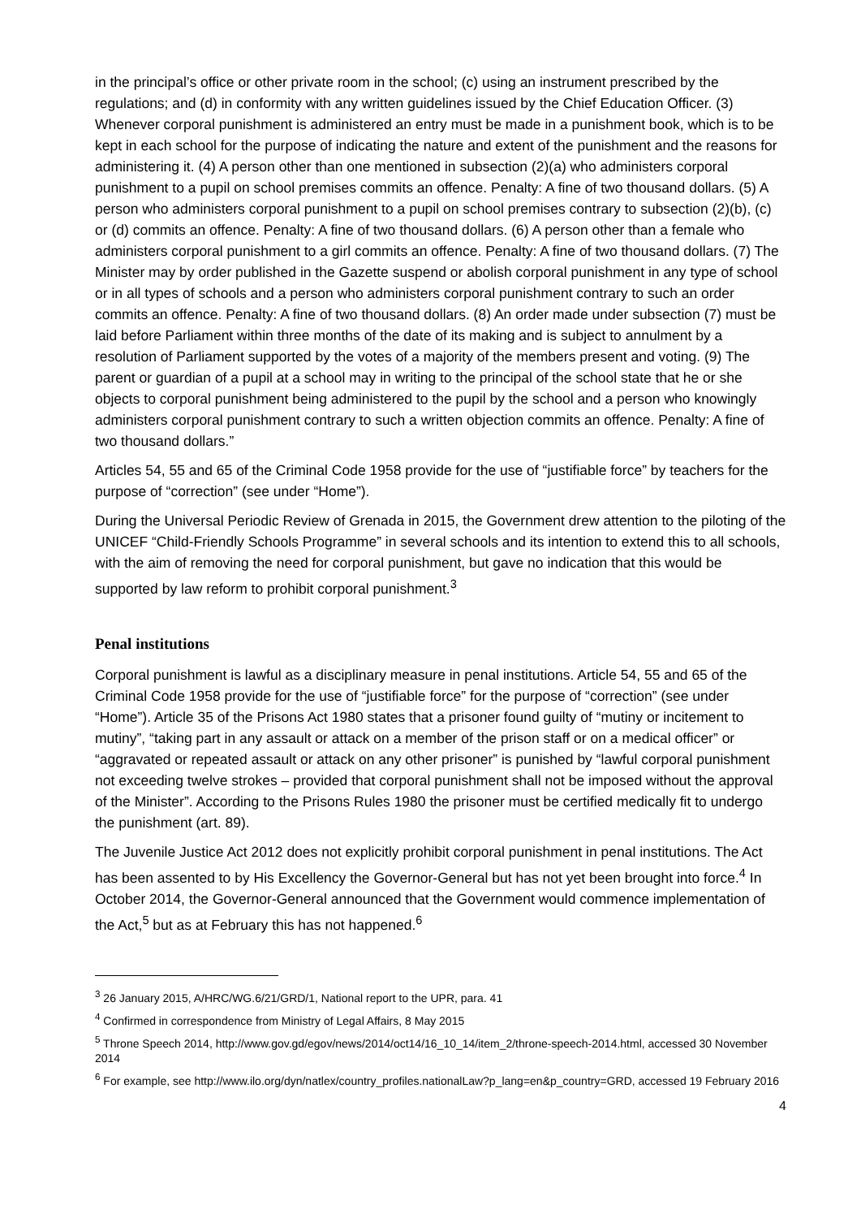in the principal’s office or other private room in the school; (c) using an instrument prescribed by the regulations; and (d) in conformity with any written guidelines issued by the Chief Education Officer. (3) Whenever corporal punishment is administered an entry must be made in a punishment book, which is to be kept in each school for the purpose of indicating the nature and extent of the punishment and the reasons for administering it. (4) A person other than one mentioned in subsection (2)(a) who administers corporal punishment to a pupil on school premises commits an offence. Penalty: A fine of two thousand dollars. (5) A person who administers corporal punishment to a pupil on school premises contrary to subsection (2)(b), (c) or (d) commits an offence. Penalty: A fine of two thousand dollars. (6) A person other than a female who administers corporal punishment to a girl commits an offence. Penalty: A fine of two thousand dollars. (7) The Minister may by order published in the Gazette suspend or abolish corporal punishment in any type of school or in all types of schools and a person who administers corporal punishment contrary to such an order commits an offence. Penalty: A fine of two thousand dollars. (8) An order made under subsection (7) must be laid before Parliament within three months of the date of its making and is subject to annulment by a resolution of Parliament supported by the votes of a majority of the members present and voting. (9) The parent or guardian of a pupil at a school may in writing to the principal of the school state that he or she objects to corporal punishment being administered to the pupil by the school and a person who knowingly administers corporal punishment contrary to such a written objection commits an offence. Penalty: A fine of two thousand dollars.”
Articles 54, 55 and 65 of the Criminal Code 1958 provide for the use of “justifiable force” by teachers for the purpose of “correction” (see under “Home”).
During the Universal Periodic Review of Grenada in 2015, the Government drew attention to the piloting of the UNICEF “Child-Friendly Schools Programme” in several schools and its intention to extend this to all schools, with the aim of removing the need for corporal punishment, but gave no indication that this would be supported by law reform to prohibit corporal punishment.<sup>3</sup>
Penal institutions
Corporal punishment is lawful as a disciplinary measure in penal institutions. Article 54, 55 and 65 of the Criminal Code 1958 provide for the use of “justifiable force” for the purpose of “correction” (see under “Home”). Article 35 of the Prisons Act 1980 states that a prisoner found guilty of “mutiny or incitement to mutiny”, “taking part in any assault or attack on a member of the prison staff or on a medical officer” or “aggravated or repeated assault or attack on any other prisoner” is punished by “lawful corporal punishment not exceeding twelve strokes – provided that corporal punishment shall not be imposed without the approval of the Minister”. According to the Prisons Rules 1980 the prisoner must be certified medically fit to undergo the punishment (art. 89).
The Juvenile Justice Act 2012 does not explicitly prohibit corporal punishment in penal institutions. The Act has been assented to by His Excellency the Governor-General but has not yet been brought into force.<sup>4</sup> In October 2014, the Governor-General announced that the Government would commence implementation of the Act,<sup>5</sup> but as at February this has not happened.<sup>6</sup>
<sup>3</sup> 26 January 2015, A/HRC/WG.6/21/GRD/1, National report to the UPR, para. 41
<sup>4</sup> Confirmed in correspondence from Ministry of Legal Affairs, 8 May 2015
<sup>5</sup> Throne Speech 2014, http://www.gov.gd/egov/news/2014/oct14/16_10_14/item_2/throne-speech-2014.html, accessed 30 November 2014
<sup>6</sup> For example, see http://www.ilo.org/dyn/natlex/country_profiles.nationalLaw?p_lang=en&p_country=GRD, accessed 19 February 2016
4